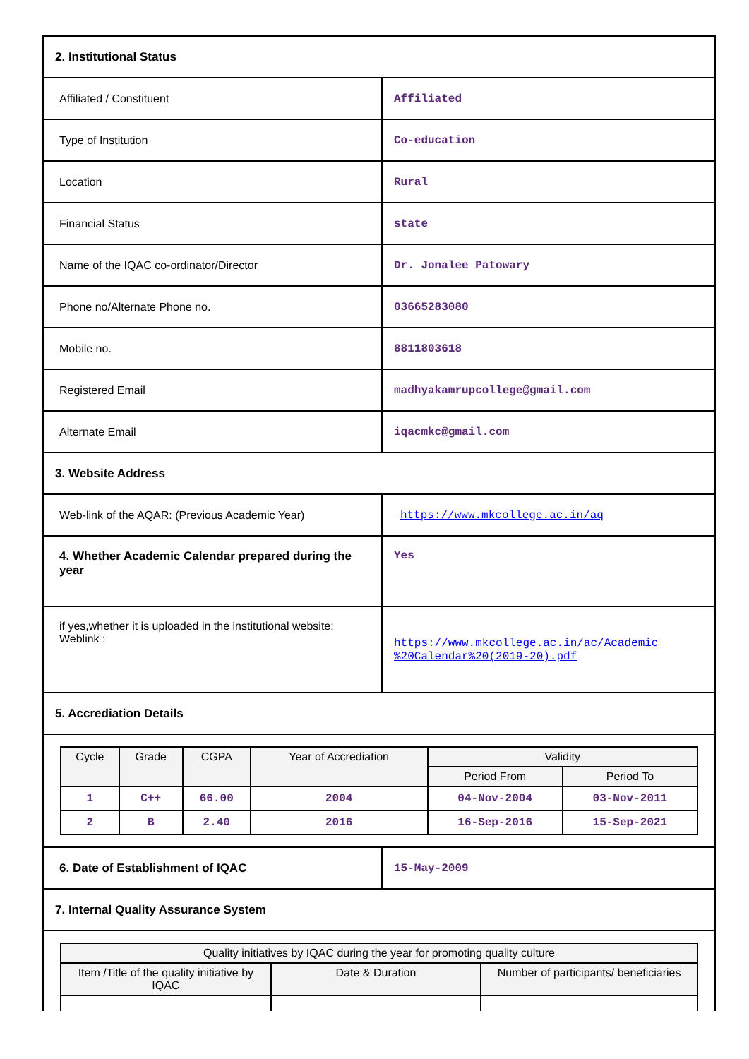| 2. Institutional Status | |
| Affiliated / Constituent | Affiliated |
| Type of Institution | Co-education |
| Location | Rural |
| Financial Status | state |
| Name of the IQAC co-ordinator/Director | Dr. Jonalee Patowary |
| Phone no/Alternate Phone no. | 03665283080 |
| Mobile no. | 8811803618 |
| Registered Email | madhyakamrupcollege@gmail.com |
| Alternate Email | iqacmkc@gmail.com |
| 3. Website Address | |
| Web-link of the AQAR: (Previous Academic Year) | https://www.mkcollege.ac.in/aq |
| 4. Whether Academic Calendar prepared during the year | Yes |
| if yes,whether it is uploaded in the institutional website: Weblink : | https://www.mkcollege.ac.in/ac/Academic %20Calendar%20(2019-20).pdf |
| 5. Accrediation Details | |
| / Cycle / Grade / CGPA / Year of Accrediation / Validity / / / --- / --- / --- / --- / --- / --- / / / / / / Period From / Period To / / 1 / C++ / 66.00 / 2004 / 04-Nov-2004 / 03-Nov-2011 / / 2 / B / 2.40 / 2016 / 16-Sep-2016 / 15-Sep-2021 / | |
| 6. Date of Establishment of IQAC | 15-May-2009 |
| 7. Internal Quality Assurance System | |
| / Quality initiatives by IQAC during the year for promoting quality culture / / / / --- / --- / --- / / Item /Title of the quality initiative by IQAC / Date & Duration / Number of participants/ beneficiaries / | |